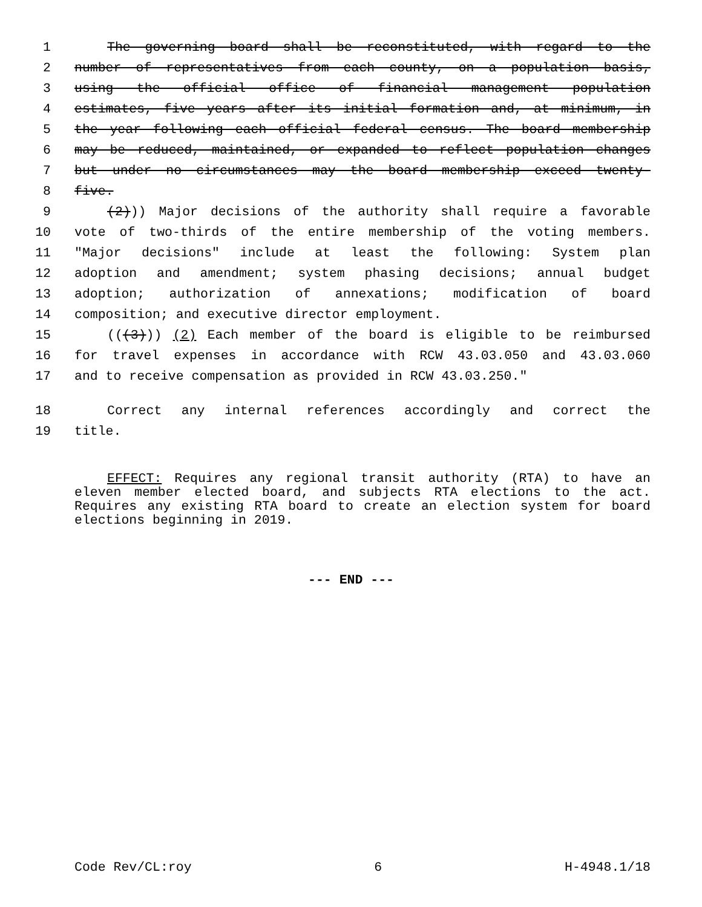1 The governing board shall be reconstituted, with regard to the
2 number of representatives from each county, on a population basis,
3 using the official office of financial management population
4 estimates, five years after its initial formation and, at minimum, in
5 the year following each official federal census. The board membership
6 may be reduced, maintained, or expanded to reflect population changes
7 but under no circumstances may the board membership exceed twenty-
8 five.
9 (2))) Major decisions of the authority shall require a favorable
10 vote of two-thirds of the entire membership of the voting members.
11 "Major decisions" include at least the following: System plan
12 adoption and amendment; system phasing decisions; annual budget
13 adoption; authorization of annexations; modification of board
14 composition; and executive director employment.
15 (((3))) (2) Each member of the board is eligible to be reimbursed
16 for travel expenses in accordance with RCW 43.03.050 and 43.03.060
17 and to receive compensation as provided in RCW 43.03.250."
18 Correct any internal references accordingly and correct the
19 title.
EFFECT: Requires any regional transit authority (RTA) to have an eleven member elected board, and subjects RTA elections to the act. Requires any existing RTA board to create an election system for board elections beginning in 2019.
--- END ---
Code Rev/CL:roy 6 H-4948.1/18